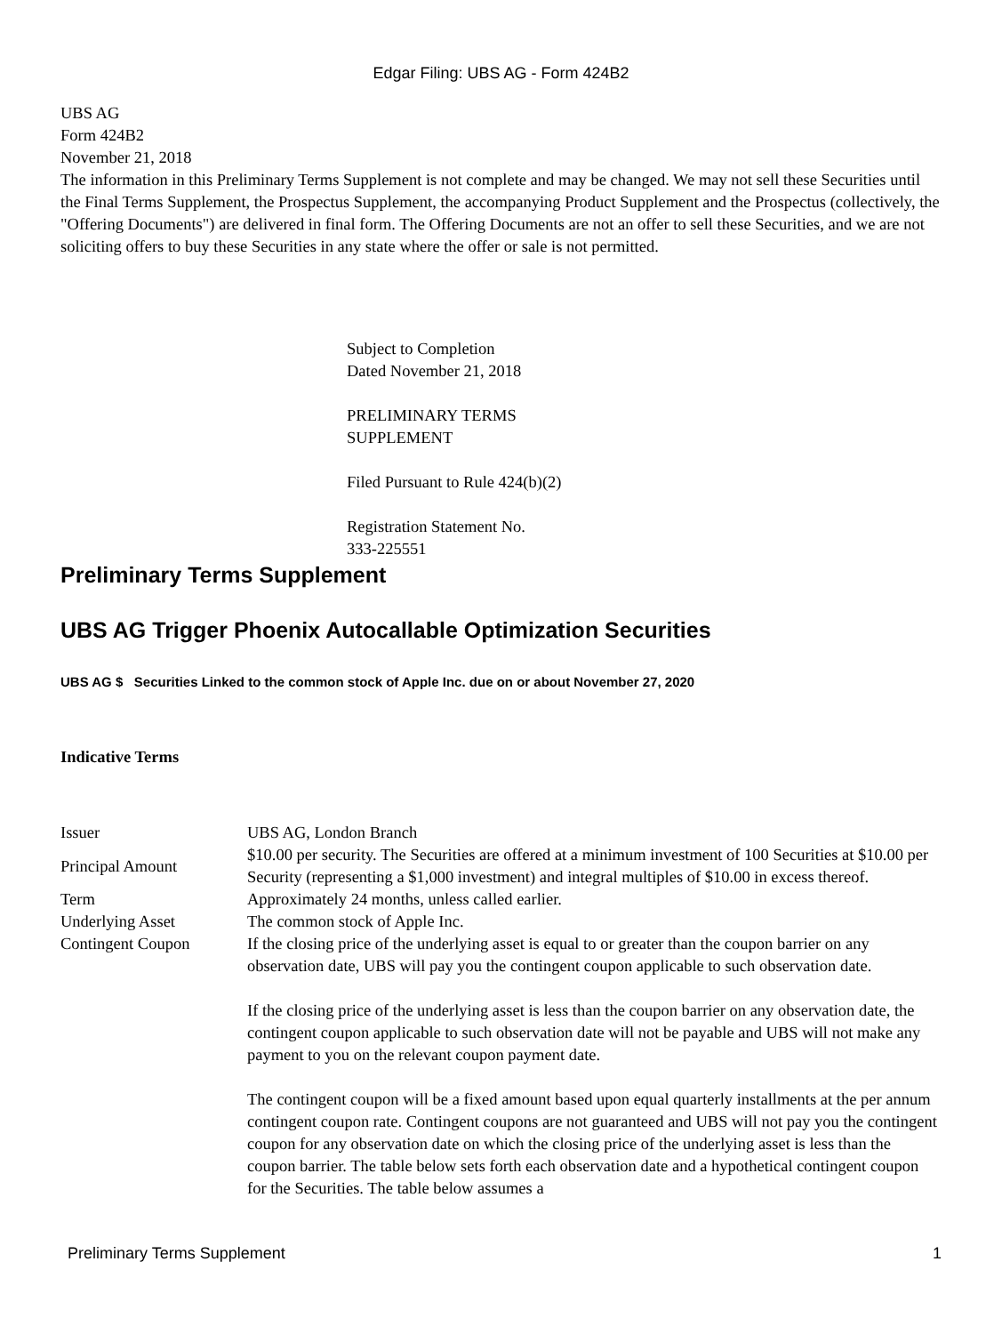Edgar Filing: UBS AG - Form 424B2
UBS AG
Form 424B2
November 21, 2018
The information in this Preliminary Terms Supplement is not complete and may be changed. We may not sell these Securities until the Final Terms Supplement, the Prospectus Supplement, the accompanying Product Supplement and the Prospectus (collectively, the "Offering Documents") are delivered in final form. The Offering Documents are not an offer to sell these Securities, and we are not soliciting offers to buy these Securities in any state where the offer or sale is not permitted.
Subject to Completion
Dated November 21, 2018
PRELIMINARY TERMS
SUPPLEMENT
Filed Pursuant to Rule 424(b)(2)
Registration Statement No.
333-225551
Preliminary Terms Supplement
UBS AG Trigger Phoenix Autocallable Optimization Securities
UBS AG $ Securities Linked to the common stock of Apple Inc. due on or about November 27, 2020
Indicative Terms
| Issuer | UBS AG, London Branch |
| Principal Amount | $10.00 per security. The Securities are offered at a minimum investment of 100 Securities at $10.00 per Security (representing a $1,000 investment) and integral multiples of $10.00 in excess thereof. |
| Term | Approximately 24 months, unless called earlier. |
| Underlying Asset | The common stock of Apple Inc. |
| Contingent Coupon | If the closing price of the underlying asset is equal to or greater than the coupon barrier on any observation date, UBS will pay you the contingent coupon applicable to such observation date. If the closing price of the underlying asset is less than the coupon barrier on any observation date, the contingent coupon applicable to such observation date will not be payable and UBS will not make any payment to you on the relevant coupon payment date. The contingent coupon will be a fixed amount based upon equal quarterly installments at the per annum contingent coupon rate. Contingent coupons are not guaranteed and UBS will not pay you the contingent coupon for any observation date on which the closing price of the underlying asset is less than the coupon barrier. The table below sets forth each observation date and a hypothetical contingent coupon for the Securities. The table below assumes a |
Preliminary Terms Supplement 1